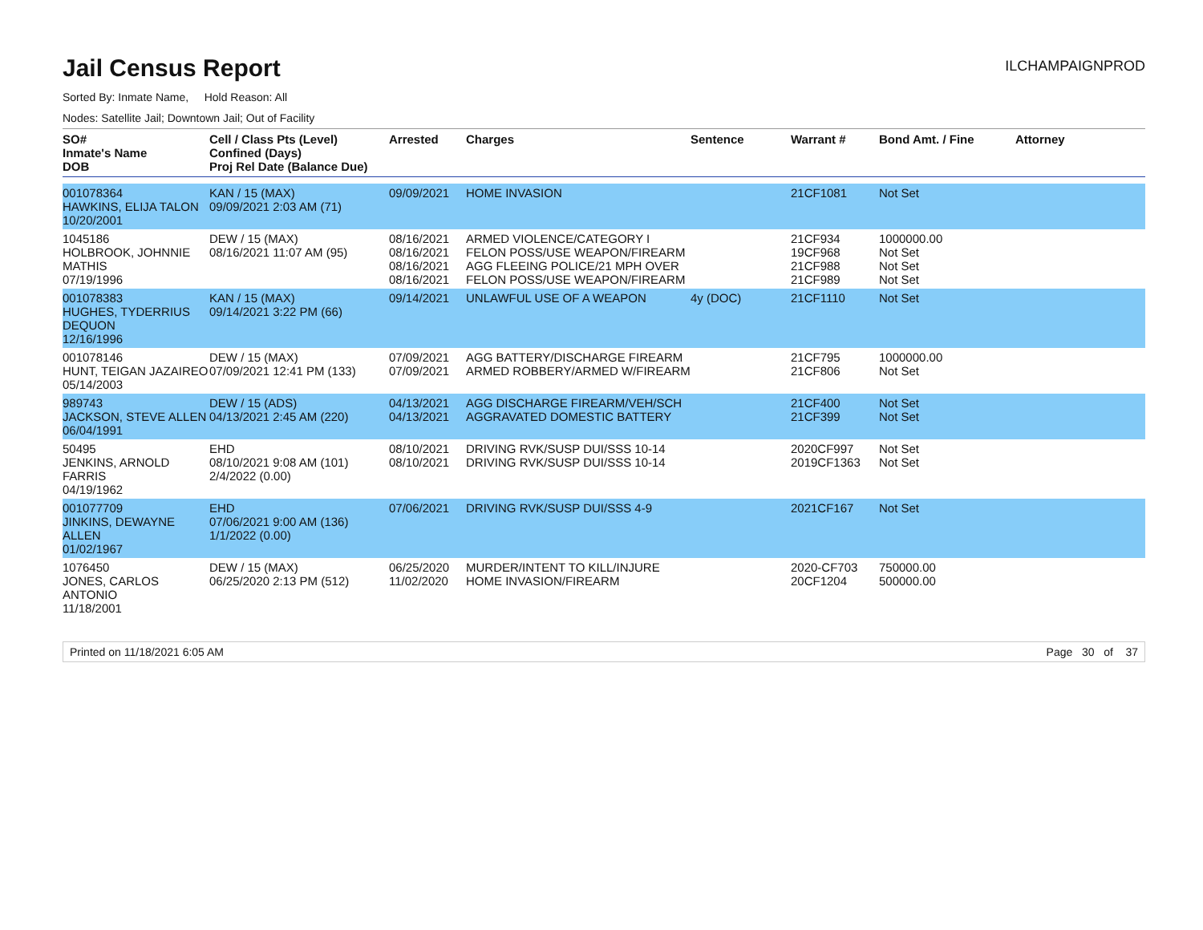Jail Census Report
ILCHAMPAIGNPROD
Sorted By: Inmate Name, Hold Reason: All
Nodes: Satellite Jail; Downtown Jail; Out of Facility
| SO# Inmate's Name DOB | Cell / Class Pts (Level) Confined (Days) Proj Rel Date (Balance Due) | Arrested | Charges | Sentence | Warrant # | Bond Amt. / Fine | Attorney |
| --- | --- | --- | --- | --- | --- | --- | --- |
| 001078364 HAWKINS, ELIJA TALON 10/20/2001 | KAN / 15 (MAX) 09/09/2021 2:03 AM (71) | 09/09/2021 | HOME INVASION | | 21CF1081 | Not Set | |
| 1045186 HOLBROOK, JOHNNIE MATHIS 07/19/1996 | DEW / 15 (MAX) 08/16/2021 11:07 AM (95) | 08/16/2021 08/16/2021 08/16/2021 08/16/2021 | ARMED VIOLENCE/CATEGORY I FELON POSS/USE WEAPON/FIREARM AGG FLEEING POLICE/21 MPH OVER FELON POSS/USE WEAPON/FIREARM | | 21CF934 19CF968 21CF988 21CF989 | 1000000.00 Not Set Not Set Not Set | |
| 001078383 HUGHES, TYDERRIUS DEQUON 12/16/1996 | KAN / 15 (MAX) 09/14/2021 3:22 PM (66) | 09/14/2021 | UNLAWFUL USE OF A WEAPON | 4y (DOC) | 21CF1110 | Not Set | |
| 001078146 HUNT, TEIGAN JAZAIREO 05/14/2003 | DEW / 15 (MAX) 07/09/2021 12:41 PM (133) | 07/09/2021 07/09/2021 | AGG BATTERY/DISCHARGE FIREARM ARMED ROBBERY/ARMED W/FIREARM | | 21CF795 21CF806 | 1000000.00 Not Set | |
| 989743 JACKSON, STEVE ALLEN 06/04/1991 | DEW / 15 (ADS) 04/13/2021 2:45 AM (220) | 04/13/2021 04/13/2021 | AGG DISCHARGE FIREARM/VEH/SCH AGGRAVATED DOMESTIC BATTERY | | 21CF400 21CF399 | Not Set Not Set | |
| 50495 JENKINS, ARNOLD FARRIS 04/19/1962 | EHD 08/10/2021 9:08 AM (101) 2/4/2022 (0.00) | 08/10/2021 08/10/2021 | DRIVING RVK/SUSP DUI/SSS 10-14 DRIVING RVK/SUSP DUI/SSS 10-14 | | 2020CF997 2019CF1363 | Not Set Not Set | |
| 001077709 JINKINS, DEWAYNE ALLEN 01/02/1967 | EHD 07/06/2021 9:00 AM (136) 1/1/2022 (0.00) | 07/06/2021 | DRIVING RVK/SUSP DUI/SSS 4-9 | | 2021CF167 | Not Set | |
| 1076450 JONES, CARLOS ANTONIO 11/18/2001 | DEW / 15 (MAX) 06/25/2020 2:13 PM (512) | 06/25/2020 11/02/2020 | MURDER/INTENT TO KILL/INJURE HOME INVASION/FIREARM | | 2020-CF703 20CF1204 | 750000.00 500000.00 | |
Printed on 11/18/2021 6:05 AM Page 30 of 37